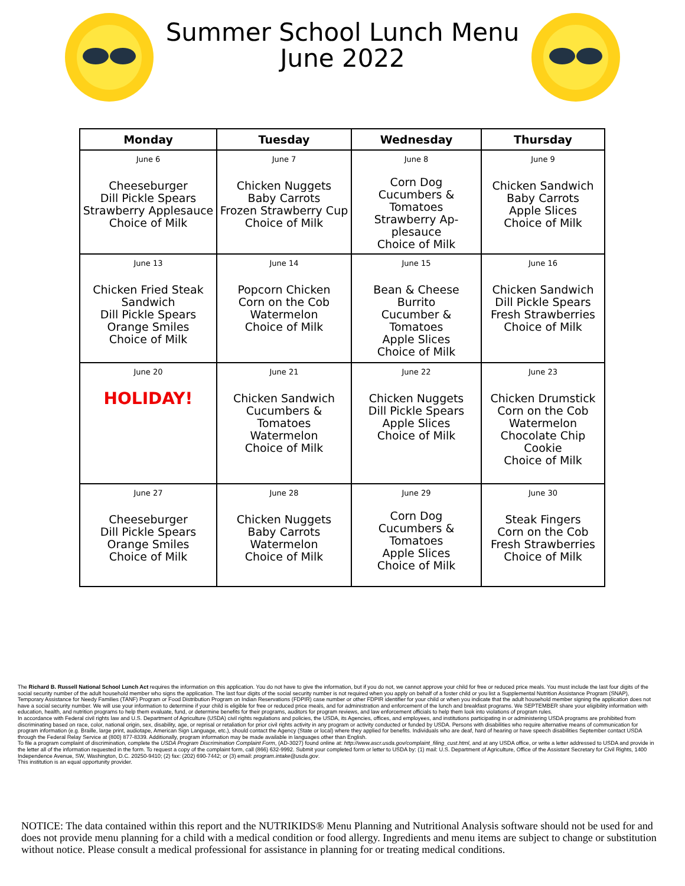Summer School Lunch Menu
June 2022
| Monday | Tuesday | Wednesday | Thursday |
| --- | --- | --- | --- |
| June 6 Cheeseburger Dill Pickle Spears Strawberry Applesauce Choice of Milk | June 7 Chicken Nuggets Baby Carrots Frozen Strawberry Cup Choice of Milk | June 8 Corn Dog Cucumbers & Tomatoes Strawberry Ap- plesauce Choice of Milk | June 9 Chicken Sandwich Baby Carrots Apple Slices Choice of Milk |
| June 13 Chicken Fried Steak Sandwich Dill Pickle Spears Orange Smiles Choice of Milk | June 14 Popcorn Chicken Corn on the Cob Watermelon Choice of Milk | June 15 Bean & Cheese Burrito Cucumber & Tomatoes Apple Slices Choice of Milk | June 16 Chicken Sandwich Dill Pickle Spears Fresh Strawberries Choice of Milk |
| June 20 HOLIDAY! | June 21 Chicken Sandwich Cucumbers & Tomatoes Watermelon Choice of Milk | June 22 Chicken Nuggets Dill Pickle Spears Apple Slices Choice of Milk | June 23 Chicken Drumstick Corn on the Cob Watermelon Chocolate Chip Cookie Choice of Milk |
| June 27 Cheeseburger Dill Pickle Spears Orange Smiles Choice of Milk | June 28 Chicken Nuggets Baby Carrots Watermelon Choice of Milk | June 29 Corn Dog Cucumbers & Tomatoes Apple Slices Choice of Milk | June 30 Steak Fingers Corn on the Cob Fresh Strawberries Choice of Milk |
The Richard B. Russell National School Lunch Act requires the information on this application. You do not have to give the information, but if you do not, we cannot approve your child for free or reduced price meals. You must include the last four digits of the social security number of the adult household member who signs the application. The last four digits of the social security number is not required when you apply on behalf of a foster child or you list a Supplemental Nutrition Assistance Program (SNAP), Temporary Assistance for Needy Families (TANF) Program or Food Distribution Program on Indian Reservations (FDPIR) case number or other FDPIR identifier for your child or when you indicate that the adult household member signing the application does not have a social security number. We will use your information to determine if your child is eligible for free or reduced price meals, and for administration and enforcement of the lunch and breakfast programs. We SEPTEMBER share your eligibility information with education, health, and nutrition programs to help them evaluate, fund, or determine benefits for their programs, auditors for program reviews, and law enforcement officials to help them look into violations of program rules.
In accordance with Federal civil rights law and U.S. Department of Agriculture (USDA) civil rights regulations and policies, the USDA, its Agencies, offices, and employees, and institutions participating in or administering USDA programs are prohibited from discriminating based on race, color, national origin, sex, disability, age, or reprisal or retaliation for prior civil rights activity in any program or activity conducted or funded by USDA. Persons with disabilities who require alternative means of communication for program information (e.g. Braille, large print, audiotape, American Sign Language, etc.), should contact the Agency (State or local) where they applied for benefits. Individuals who are deaf, hard of hearing or have speech disabilities September contact USDA through the Federal Relay Service at (800) 877-8339. Additionally, program information may be made available in languages other than English.
To file a program complaint of discrimination, complete the USDA Program Discrimination Complaint Form, (AD-3027) found online at: http://www.ascr.usda.gov/complaint_filing_cust.html, and at any USDA office, or write a letter addressed to USDA and provide in the letter all of the information requested in the form. To request a copy of the complaint form, call (866) 632-9992. Submit your completed form or letter to USDA by: (1) mail: U.S. Department of Agriculture, Office of the Assistant Secretary for Civil Rights, 1400 Independence Avenue, SW, Washington, D.C. 20250-9410; (2) fax: (202) 690-7442; or (3) email: program.intake@usda.gov.
This institution is an equal opportunity provider.
NOTICE: The data contained within this report and the NUTRIKIDS® Menu Planning and Nutritional Analysis software should not be used for and does not provide menu planning for a child with a medical condition or food allergy. Ingredients and menu items are subject to change or substitution without notice. Please consult a medical professional for assistance in planning for or treating medical conditions.